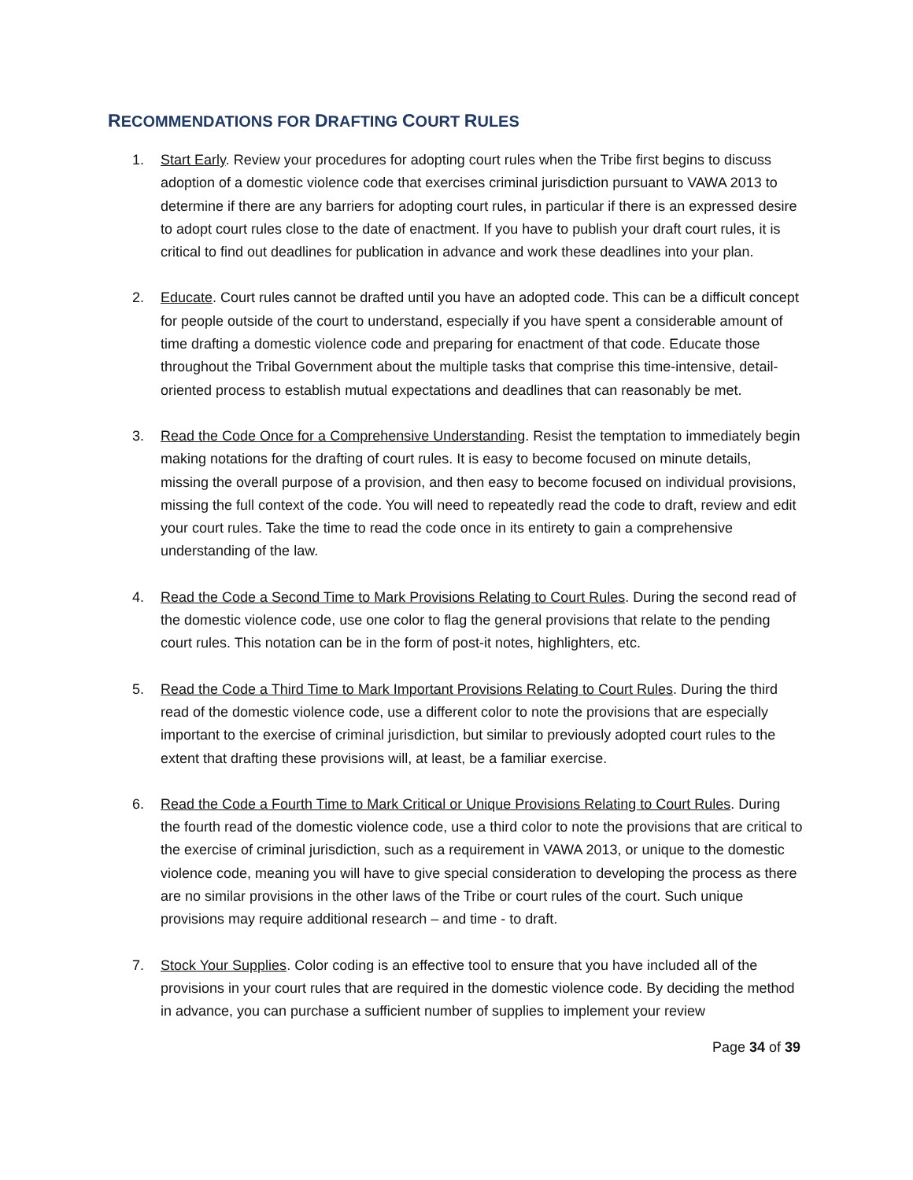RECOMMENDATIONS FOR DRAFTING COURT RULES
1. Start Early. Review your procedures for adopting court rules when the Tribe first begins to discuss adoption of a domestic violence code that exercises criminal jurisdiction pursuant to VAWA 2013 to determine if there are any barriers for adopting court rules, in particular if there is an expressed desire to adopt court rules close to the date of enactment. If you have to publish your draft court rules, it is critical to find out deadlines for publication in advance and work these deadlines into your plan.
2. Educate. Court rules cannot be drafted until you have an adopted code. This can be a difficult concept for people outside of the court to understand, especially if you have spent a considerable amount of time drafting a domestic violence code and preparing for enactment of that code. Educate those throughout the Tribal Government about the multiple tasks that comprise this time-intensive, detail-oriented process to establish mutual expectations and deadlines that can reasonably be met.
3. Read the Code Once for a Comprehensive Understanding. Resist the temptation to immediately begin making notations for the drafting of court rules. It is easy to become focused on minute details, missing the overall purpose of a provision, and then easy to become focused on individual provisions, missing the full context of the code. You will need to repeatedly read the code to draft, review and edit your court rules. Take the time to read the code once in its entirety to gain a comprehensive understanding of the law.
4. Read the Code a Second Time to Mark Provisions Relating to Court Rules. During the second read of the domestic violence code, use one color to flag the general provisions that relate to the pending court rules. This notation can be in the form of post-it notes, highlighters, etc.
5. Read the Code a Third Time to Mark Important Provisions Relating to Court Rules. During the third read of the domestic violence code, use a different color to note the provisions that are especially important to the exercise of criminal jurisdiction, but similar to previously adopted court rules to the extent that drafting these provisions will, at least, be a familiar exercise.
6. Read the Code a Fourth Time to Mark Critical or Unique Provisions Relating to Court Rules. During the fourth read of the domestic violence code, use a third color to note the provisions that are critical to the exercise of criminal jurisdiction, such as a requirement in VAWA 2013, or unique to the domestic violence code, meaning you will have to give special consideration to developing the process as there are no similar provisions in the other laws of the Tribe or court rules of the court. Such unique provisions may require additional research – and time - to draft.
7. Stock Your Supplies. Color coding is an effective tool to ensure that you have included all of the provisions in your court rules that are required in the domestic violence code. By deciding the method in advance, you can purchase a sufficient number of supplies to implement your review
Page 34 of 39